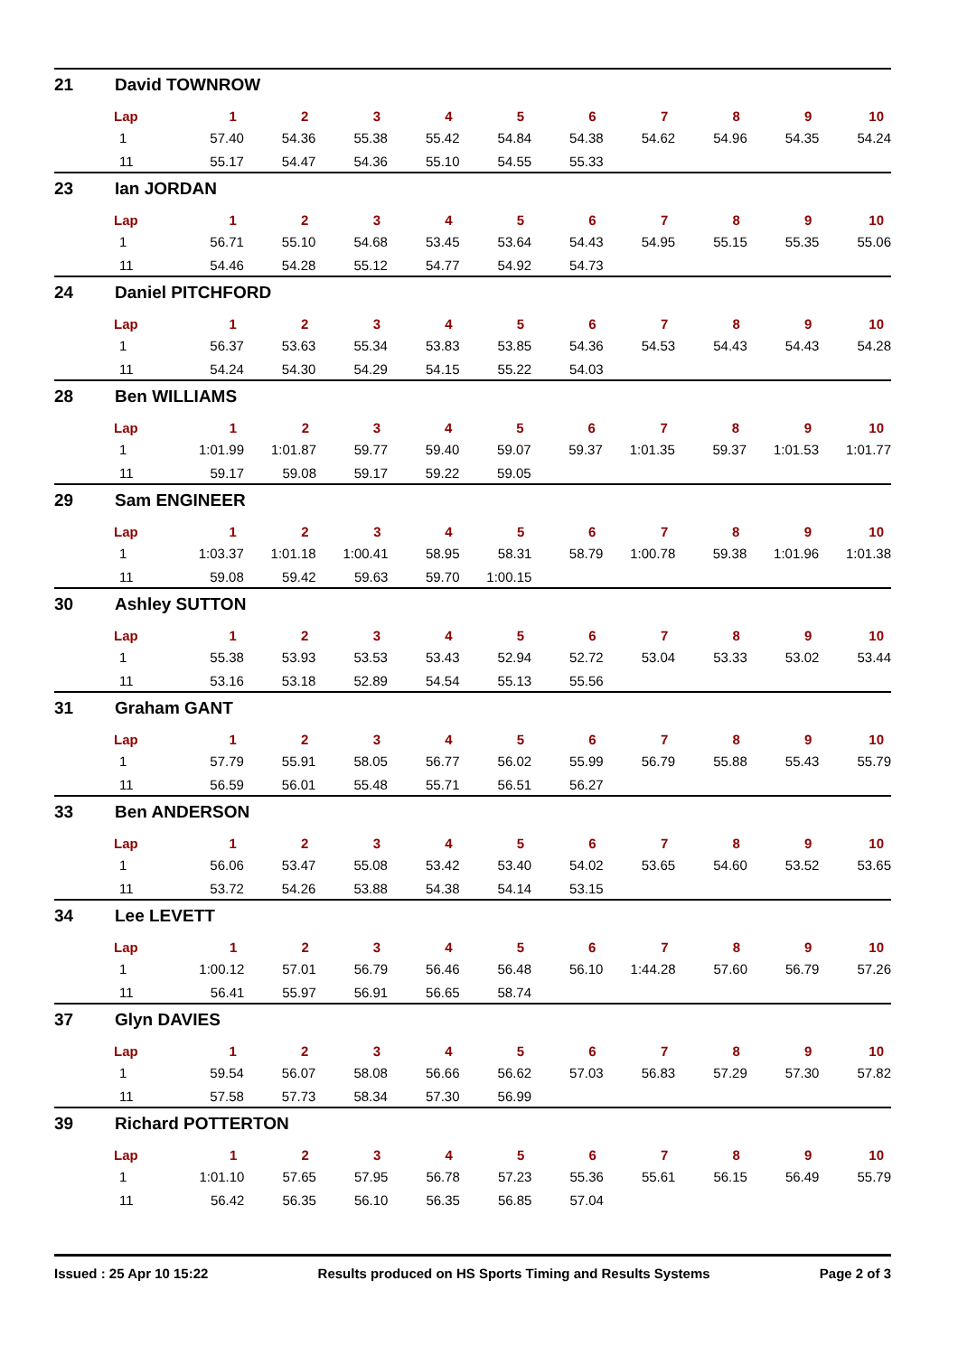21 David TOWNROW
| Lap | 1 | 2 | 3 | 4 | 5 | 6 | 7 | 8 | 9 | 10 |
| --- | --- | --- | --- | --- | --- | --- | --- | --- | --- | --- |
| 1 | 57.40 | 54.36 | 55.38 | 55.42 | 54.84 | 54.38 | 54.62 | 54.96 | 54.35 | 54.24 |
| 11 | 55.17 | 54.47 | 54.36 | 55.10 | 54.55 | 55.33 | | | | |
23 Ian JORDAN
| Lap | 1 | 2 | 3 | 4 | 5 | 6 | 7 | 8 | 9 | 10 |
| --- | --- | --- | --- | --- | --- | --- | --- | --- | --- | --- |
| 1 | 56.71 | 55.10 | 54.68 | 53.45 | 53.64 | 54.43 | 54.95 | 55.15 | 55.35 | 55.06 |
| 11 | 54.46 | 54.28 | 55.12 | 54.77 | 54.92 | 54.73 | | | | |
24 Daniel PITCHFORD
| Lap | 1 | 2 | 3 | 4 | 5 | 6 | 7 | 8 | 9 | 10 |
| --- | --- | --- | --- | --- | --- | --- | --- | --- | --- | --- |
| 1 | 56.37 | 53.63 | 55.34 | 53.83 | 53.85 | 54.36 | 54.53 | 54.43 | 54.43 | 54.28 |
| 11 | 54.24 | 54.30 | 54.29 | 54.15 | 55.22 | 54.03 | | | | |
28 Ben WILLIAMS
| Lap | 1 | 2 | 3 | 4 | 5 | 6 | 7 | 8 | 9 | 10 |
| --- | --- | --- | --- | --- | --- | --- | --- | --- | --- | --- |
| 1 | 1:01.99 | 1:01.87 | 59.77 | 59.40 | 59.07 | 59.37 | 1:01.35 | 59.37 | 1:01.53 | 1:01.77 |
| 11 | 59.17 | 59.08 | 59.17 | 59.22 | 59.05 | | | | | |
29 Sam ENGINEER
| Lap | 1 | 2 | 3 | 4 | 5 | 6 | 7 | 8 | 9 | 10 |
| --- | --- | --- | --- | --- | --- | --- | --- | --- | --- | --- |
| 1 | 1:03.37 | 1:01.18 | 1:00.41 | 58.95 | 58.31 | 58.79 | 1:00.78 | 59.38 | 1:01.96 | 1:01.38 |
| 11 | 59.08 | 59.42 | 59.63 | 59.70 | 1:00.15 | | | | | |
30 Ashley SUTTON
| Lap | 1 | 2 | 3 | 4 | 5 | 6 | 7 | 8 | 9 | 10 |
| --- | --- | --- | --- | --- | --- | --- | --- | --- | --- | --- |
| 1 | 55.38 | 53.93 | 53.53 | 53.43 | 52.94 | 52.72 | 53.04 | 53.33 | 53.02 | 53.44 |
| 11 | 53.16 | 53.18 | 52.89 | 54.54 | 55.13 | 55.56 | | | | |
31 Graham GANT
| Lap | 1 | 2 | 3 | 4 | 5 | 6 | 7 | 8 | 9 | 10 |
| --- | --- | --- | --- | --- | --- | --- | --- | --- | --- | --- |
| 1 | 57.79 | 55.91 | 58.05 | 56.77 | 56.02 | 55.99 | 56.79 | 55.88 | 55.43 | 55.79 |
| 11 | 56.59 | 56.01 | 55.48 | 55.71 | 56.51 | 56.27 | | | | |
33 Ben ANDERSON
| Lap | 1 | 2 | 3 | 4 | 5 | 6 | 7 | 8 | 9 | 10 |
| --- | --- | --- | --- | --- | --- | --- | --- | --- | --- | --- |
| 1 | 56.06 | 53.47 | 55.08 | 53.42 | 53.40 | 54.02 | 53.65 | 54.60 | 53.52 | 53.65 |
| 11 | 53.72 | 54.26 | 53.88 | 54.38 | 54.14 | 53.15 | | | | |
34 Lee LEVETT
| Lap | 1 | 2 | 3 | 4 | 5 | 6 | 7 | 8 | 9 | 10 |
| --- | --- | --- | --- | --- | --- | --- | --- | --- | --- | --- |
| 1 | 1:00.12 | 57.01 | 56.79 | 56.46 | 56.48 | 56.10 | 1:44.28 | 57.60 | 56.79 | 57.26 |
| 11 | 56.41 | 55.97 | 56.91 | 56.65 | 58.74 | | | | | |
37 Glyn DAVIES
| Lap | 1 | 2 | 3 | 4 | 5 | 6 | 7 | 8 | 9 | 10 |
| --- | --- | --- | --- | --- | --- | --- | --- | --- | --- | --- |
| 1 | 59.54 | 56.07 | 58.08 | 56.66 | 56.62 | 57.03 | 56.83 | 57.29 | 57.30 | 57.82 |
| 11 | 57.58 | 57.73 | 58.34 | 57.30 | 56.99 | | | | | |
39 Richard POTTERTON
| Lap | 1 | 2 | 3 | 4 | 5 | 6 | 7 | 8 | 9 | 10 |
| --- | --- | --- | --- | --- | --- | --- | --- | --- | --- | --- |
| 1 | 1:01.10 | 57.65 | 57.95 | 56.78 | 57.23 | 55.36 | 55.61 | 56.15 | 56.49 | 55.79 |
| 11 | 56.42 | 56.35 | 56.10 | 56.35 | 56.85 | 57.04 | | | | |
Issued : 25 Apr 10 15:22 Results produced on HS Sports Timing and Results Systems Page 2 of 3